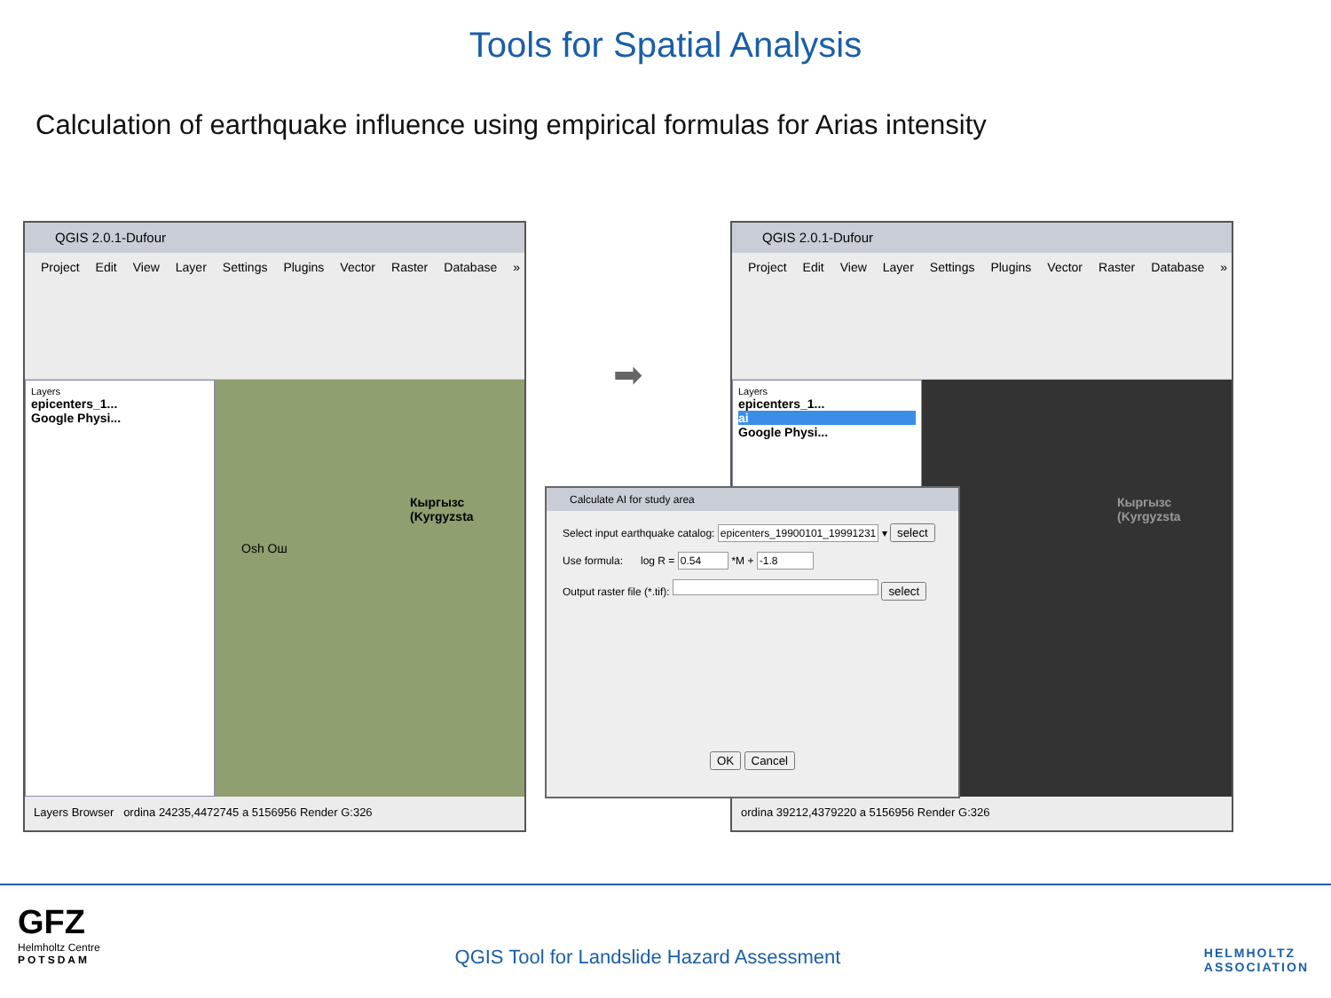Tools for Spatial Analysis
Calculation of earthquake influence using empirical formulas for Arias intensity
QGIS 2.0.1-Dufour
Project Edit View Layer Settings Plugins Vector Raster Database »
Layers
epicenters_1...
Google Physi...
Кыргызс (Kyrgyzsta
Osh Ош
Layers Browser ordina 24235,4472745 a 5156956 Render G:326
➡
QGIS 2.0.1-Dufour
Project Edit View Layer Settings Plugins Vector Raster Database »
Layers
epicenters_1...
ai
Google Physi...
Кыргызс (Kyrgyzsta
ordina 39212,4379220 a 5156956 Render G:326
Calculate AI for study area
Select input earthquake catalog: epicenters_19900101_19991231 ▾ select
Use formula: log R = 0.54 *M + -1.8
Output raster file (*.tif): select
OK Cancel
GFZ
Helmholtz Centre
POTSDAM
QGIS Tool for Landslide Hazard Assessment
HELMHOLTZ
ASSOCIATION